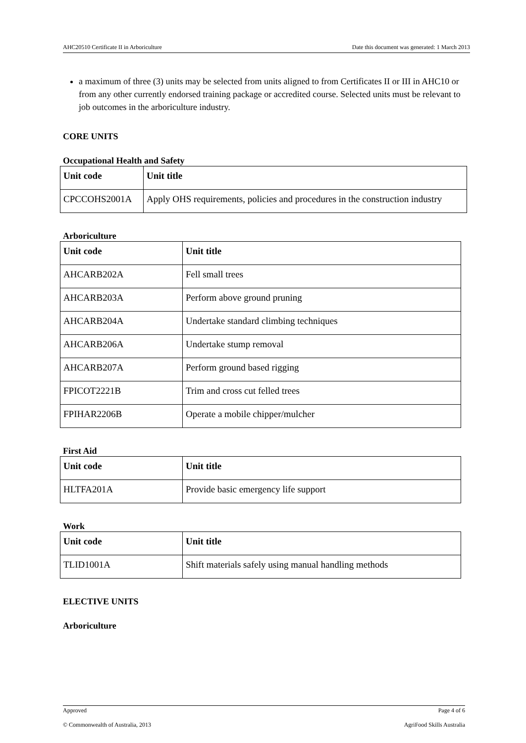AHC20510 Certificate II in Arboriculture Date this document was generated: 1 March 2013
a maximum of three (3) units may be selected from units aligned to from Certificates II or III in AHC10 or from any other currently endorsed training package or accredited course. Selected units must be relevant to job outcomes in the arboriculture industry.
CORE UNITS
Occupational Health and Safety
| Unit code | Unit title |
| --- | --- |
| CPCCOHS2001A | Apply OHS requirements, policies and procedures in the construction industry |
Arboriculture
| Unit code | Unit title |
| --- | --- |
| AHCARB202A | Fell small trees |
| AHCARB203A | Perform above ground pruning |
| AHCARB204A | Undertake standard climbing techniques |
| AHCARB206A | Undertake stump removal |
| AHCARB207A | Perform ground based rigging |
| FPICOT2221B | Trim and cross cut felled trees |
| FPIHAR2206B | Operate a mobile chipper/mulcher |
First Aid
| Unit code | Unit title |
| --- | --- |
| HLTFA201A | Provide basic emergency life support |
Work
| Unit code | Unit title |
| --- | --- |
| TLID1001A | Shift materials safely using manual handling methods |
ELECTIVE UNITS
Arboriculture
Approved Page 4 of 6
© Commonwealth of Australia, 2013 AgriFood Skills Australia